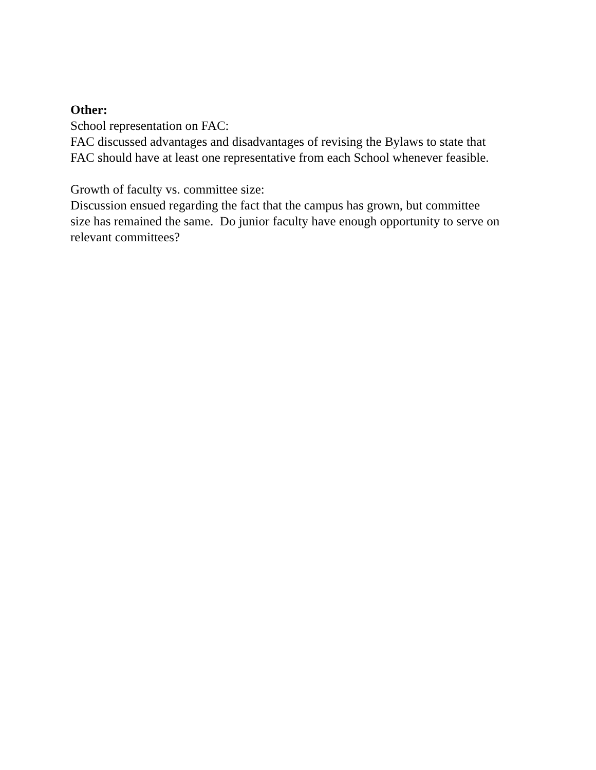Other:
School representation on FAC:
FAC discussed advantages and disadvantages of revising the Bylaws to state that
FAC should have at least one representative from each School whenever feasible.
Growth of faculty vs. committee size:
Discussion ensued regarding the fact that the campus has grown, but committee
size has remained the same. Do junior faculty have enough opportunity to serve on
relevant committees?